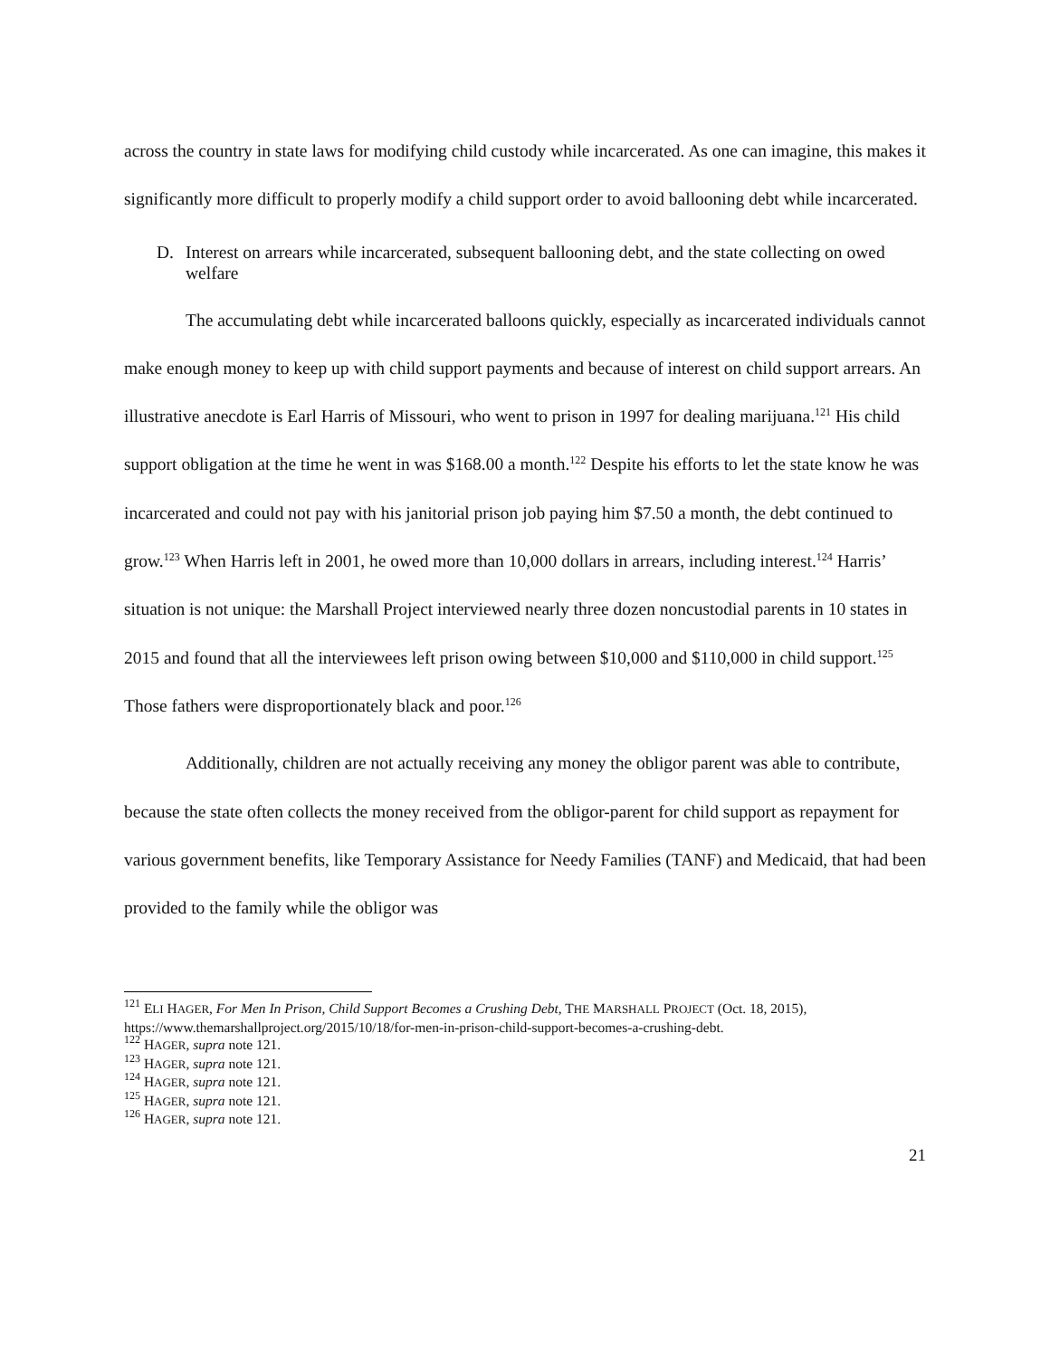across the country in state laws for modifying child custody while incarcerated. As one can imagine, this makes it significantly more difficult to properly modify a child support order to avoid ballooning debt while incarcerated.
D. Interest on arrears while incarcerated, subsequent ballooning debt, and the state collecting on owed welfare
The accumulating debt while incarcerated balloons quickly, especially as incarcerated individuals cannot make enough money to keep up with child support payments and because of interest on child support arrears. An illustrative anecdote is Earl Harris of Missouri, who went to prison in 1997 for dealing marijuana.<sup>121</sup> His child support obligation at the time he went in was $168.00 a month.<sup>122</sup> Despite his efforts to let the state know he was incarcerated and could not pay with his janitorial prison job paying him $7.50 a month, the debt continued to grow.<sup>123</sup> When Harris left in 2001, he owed more than 10,000 dollars in arrears, including interest.<sup>124</sup> Harris’ situation is not unique: the Marshall Project interviewed nearly three dozen noncustodial parents in 10 states in 2015 and found that all the interviewees left prison owing between $10,000 and $110,000 in child support.<sup>125</sup> Those fathers were disproportionately black and poor.<sup>126</sup>
Additionally, children are not actually receiving any money the obligor parent was able to contribute, because the state often collects the money received from the obligor-parent for child support as repayment for various government benefits, like Temporary Assistance for Needy Families (TANF) and Medicaid, that had been provided to the family while the obligor was
<sup>121</sup> ELI HAGER, For Men In Prison, Child Support Becomes a Crushing Debt, THE MARSHALL PROJECT (Oct. 18, 2015), https://www.themarshallproject.org/2015/10/18/for-men-in-prison-child-support-becomes-a-crushing-debt.
<sup>122</sup> HAGER, supra note 121.
<sup>123</sup> HAGER, supra note 121.
<sup>124</sup> HAGER, supra note 121.
<sup>125</sup> HAGER, supra note 121.
<sup>126</sup> HAGER, supra note 121.
21